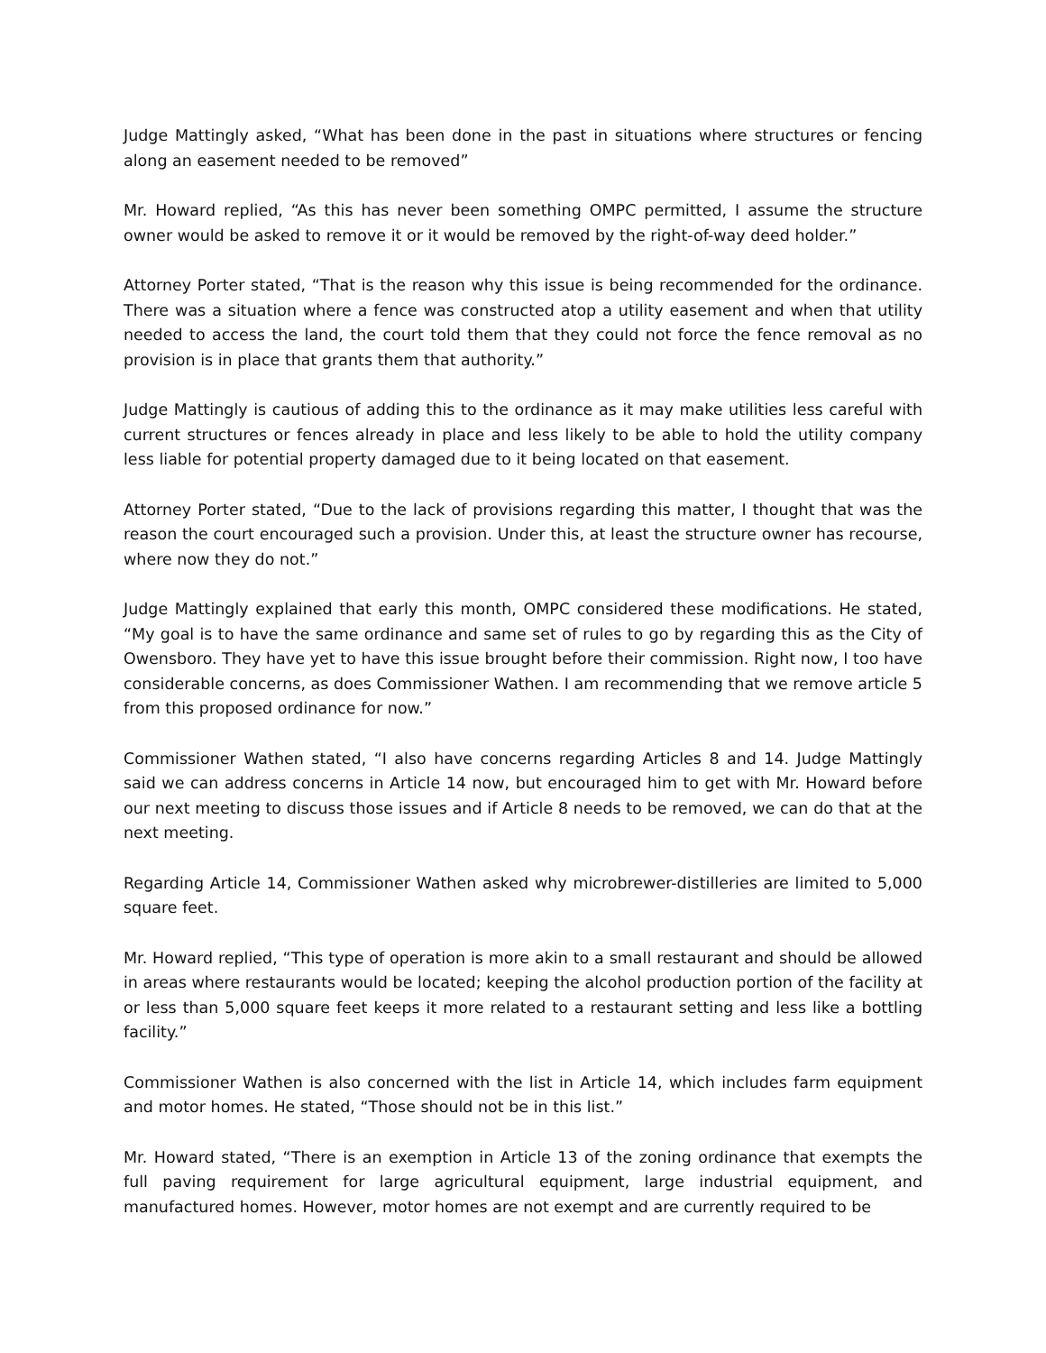Judge Mattingly asked, “What has been done in the past in situations where structures or fencing along an easement needed to be removed”
Mr. Howard replied, “As this has never been something OMPC permitted, I assume the structure owner would be asked to remove it or it would be removed by the right-of-way deed holder.”
Attorney Porter stated, “That is the reason why this issue is being recommended for the ordinance. There was a situation where a fence was constructed atop a utility easement and when that utility needed to access the land, the court told them that they could not force the fence removal as no provision is in place that grants them that authority.”
Judge Mattingly is cautious of adding this to the ordinance as it may make utilities less careful with current structures or fences already in place and less likely to be able to hold the utility company less liable for potential property damaged due to it being located on that easement.
Attorney Porter stated, “Due to the lack of provisions regarding this matter, I thought that was the reason the court encouraged such a provision. Under this, at least the structure owner has recourse, where now they do not.”
Judge Mattingly explained that early this month, OMPC considered these modifications. He stated, “My goal is to have the same ordinance and same set of rules to go by regarding this as the City of Owensboro. They have yet to have this issue brought before their commission. Right now, I too have considerable concerns, as does Commissioner Wathen. I am recommending that we remove article 5 from this proposed ordinance for now.”
Commissioner Wathen stated, “I also have concerns regarding Articles 8 and 14. Judge Mattingly said we can address concerns in Article 14 now, but encouraged him to get with Mr. Howard before our next meeting to discuss those issues and if Article 8 needs to be removed, we can do that at the next meeting.
Regarding Article 14, Commissioner Wathen asked why microbrewer-distilleries are limited to 5,000 square feet.
Mr. Howard replied, “This type of operation is more akin to a small restaurant and should be allowed in areas where restaurants would be located; keeping the alcohol production portion of the facility at or less than 5,000 square feet keeps it more related to a restaurant setting and less like a bottling facility.”
Commissioner Wathen is also concerned with the list in Article 14, which includes farm equipment and motor homes. He stated, “Those should not be in this list.”
Mr. Howard stated, “There is an exemption in Article 13 of the zoning ordinance that exempts the full paving requirement for large agricultural equipment, large industrial equipment, and manufactured homes. However, motor homes are not exempt and are currently required to be